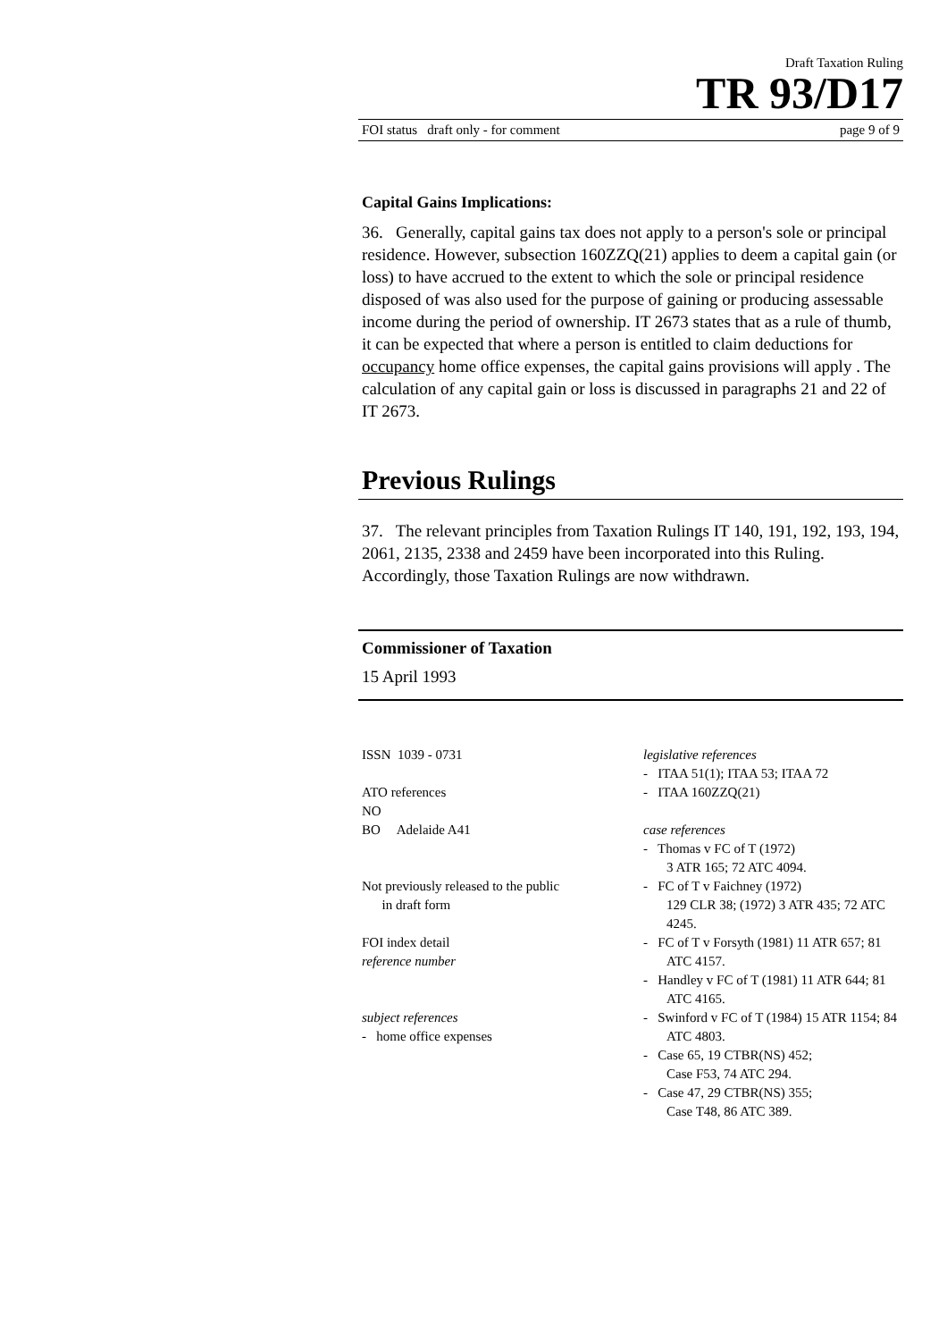Draft Taxation Ruling
TR 93/D17
FOI status draft only - for comment page 9 of 9
Capital Gains Implications:
36. Generally, capital gains tax does not apply to a person's sole or principal residence. However, subsection 160ZZQ(21) applies to deem a capital gain (or loss) to have accrued to the extent to which the sole or principal residence disposed of was also used for the purpose of gaining or producing assessable income during the period of ownership. IT 2673 states that as a rule of thumb, it can be expected that where a person is entitled to claim deductions for occupancy home office expenses, the capital gains provisions will apply . The calculation of any capital gain or loss is discussed in paragraphs 21 and 22 of IT 2673.
Previous Rulings
37. The relevant principles from Taxation Rulings IT 140, 191, 192, 193, 194, 2061, 2135, 2338 and 2459 have been incorporated into this Ruling. Accordingly, those Taxation Rulings are now withdrawn.
Commissioner of Taxation
15 April 1993
ISSN 1039 - 0731
ATO references
NO
BO Adelaide A41
Not previously released to the public
in draft form
FOI index detail
reference number
subject references
- home office expenses
legislative references
- ITAA 51(1); ITAA 53; ITAA 72
- ITAA 160ZZQ(21)
case references
- Thomas v FC of T (1972)
3 ATR 165; 72 ATC 4094.
- FC of T v Faichney (1972)
129 CLR 38; (1972) 3 ATR 435; 72 ATC 4245.
- FC of T v Forsyth (1981) 11 ATR 657; 81 ATC 4157.
- Handley v FC of T (1981) 11 ATR 644; 81 ATC 4165.
- Swinford v FC of T (1984) 15 ATR 1154; 84 ATC 4803.
- Case 65, 19 CTBR(NS) 452;
Case F53, 74 ATC 294.
- Case 47, 29 CTBR(NS) 355;
Case T48, 86 ATC 389.